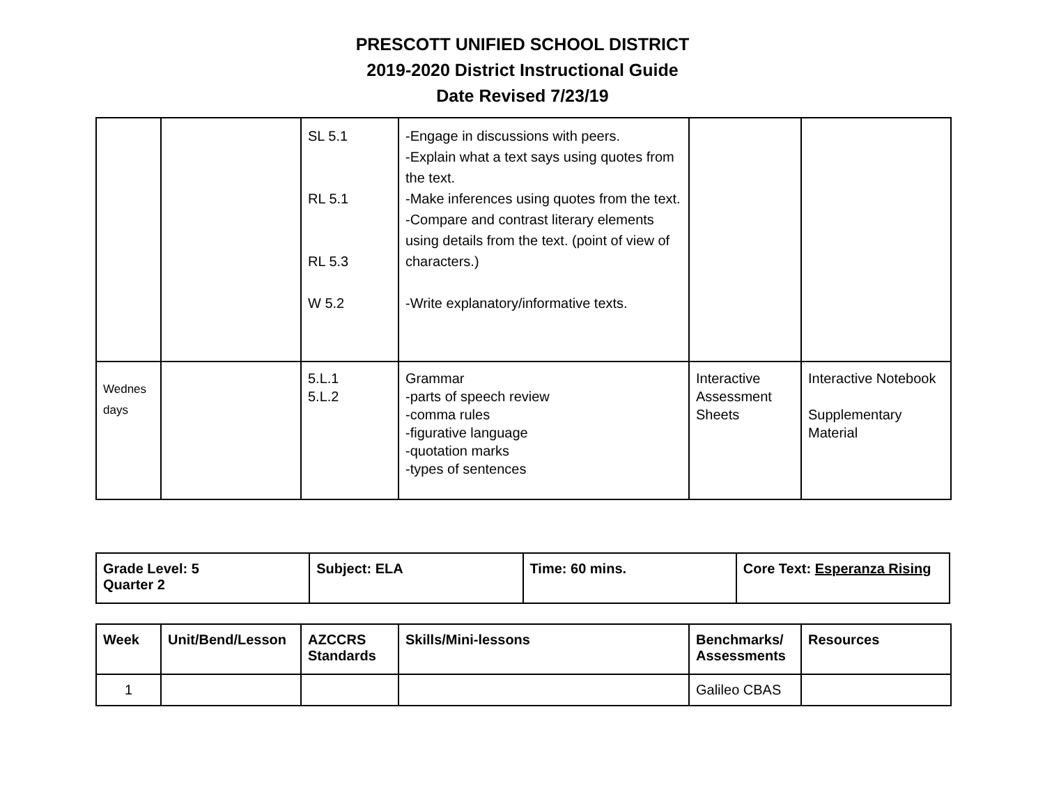PRESCOTT UNIFIED SCHOOL DISTRICT
2019-2020 District Instructional Guide
Date Revised 7/23/19
| | | SL 5.1 RL 5.1 RL 5.3 W 5.2 | -Engage in discussions with peers. -Explain what a text says using quotes from the text. -Make inferences using quotes from the text. -Compare and contrast literary elements using details from the text. (point of view of characters.) -Write explanatory/informative texts. | | |
| Wednes days | | 5.L.1 5.L.2 | Grammar -parts of speech review -comma rules -figurative language -quotation marks -types of sentences | Interactive Assessment Sheets | Interactive Notebook Supplementary Material |
| Grade Level: 5 Quarter 2 | Subject: ELA | Time: 60 mins. | Core Text: Esperanza Rising |
| Week | Unit/Bend/Lesson | AZCCRS Standards | Skills/Mini-lessons | Benchmarks/ Assessments | Resources |
| --- | --- | --- | --- | --- | --- |
| 1 | | | | Galileo CBAS | |